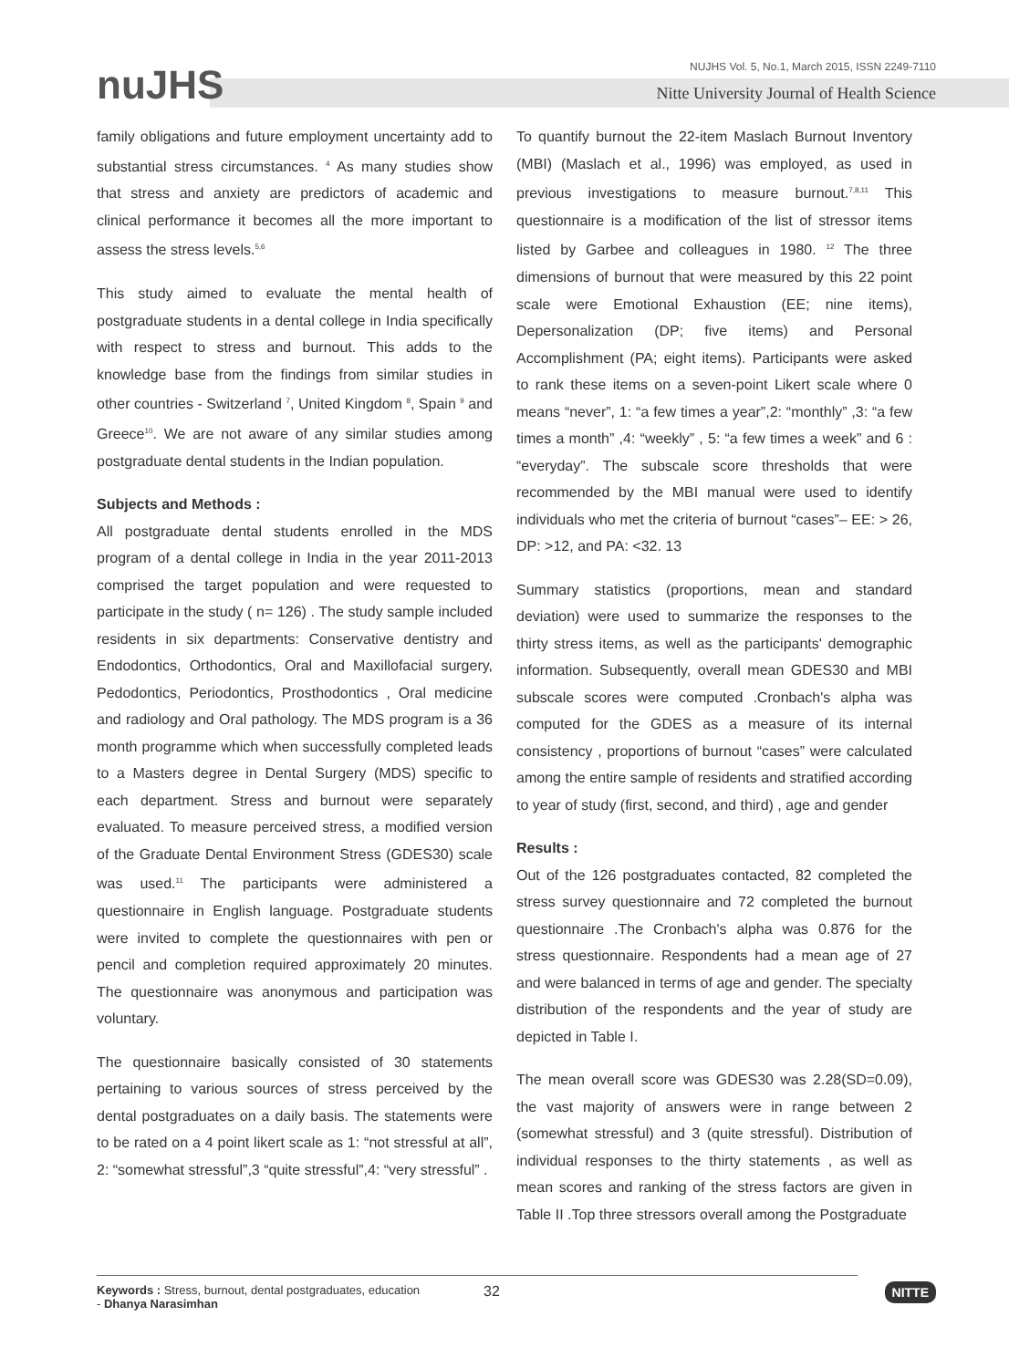nuJHS
NUJHS Vol. 5, No.1, March 2015, ISSN 2249-7110
Nitte University Journal of Health Science
family obligations and future employment uncertainty add to substantial stress circumstances. <sup>4</sup> As many studies show that stress and anxiety are predictors of academic and clinical performance it becomes all the more important to assess the stress levels.<sup>5,6</sup>
This study aimed to evaluate the mental health of postgraduate students in a dental college in India specifically with respect to stress and burnout. This adds to the knowledge base from the findings from similar studies in other countries - Switzerland <sup>7</sup>, United Kingdom <sup>8</sup>, Spain <sup>9</sup> and Greece<sup>10</sup>. We are not aware of any similar studies among postgraduate dental students in the Indian population.
Subjects and Methods :
All postgraduate dental students enrolled in the MDS program of a dental college in India in the year 2011-2013 comprised the target population and were requested to participate in the study ( n= 126) . The study sample included residents in six departments: Conservative dentistry and Endodontics, Orthodontics, Oral and Maxillofacial surgery, Pedodontics, Periodontics, Prosthodontics , Oral medicine and radiology and Oral pathology. The MDS program is a 36 month programme which when successfully completed leads to a Masters degree in Dental Surgery (MDS) specific to each department. Stress and burnout were separately evaluated. To measure perceived stress, a modified version of the Graduate Dental Environment Stress (GDES30) scale was used.<sup>11</sup> The participants were administered a questionnaire in English language. Postgraduate students were invited to complete the questionnaires with pen or pencil and completion required approximately 20 minutes. The questionnaire was anonymous and participation was voluntary.
The questionnaire basically consisted of 30 statements pertaining to various sources of stress perceived by the dental postgraduates on a daily basis. The statements were to be rated on a 4 point likert scale as 1: “not stressful at all”, 2: “somewhat stressful”,3 “quite stressful”,4: “very stressful” .
To quantify burnout the 22-item Maslach Burnout Inventory (MBI) (Maslach et al., 1996) was employed, as used in previous investigations to measure burnout.<sup>7,8,11</sup> This questionnaire is a modification of the list of stressor items listed by Garbee and colleagues in 1980. <sup>12</sup> The three dimensions of burnout that were measured by this 22 point scale were Emotional Exhaustion (EE; nine items), Depersonalization (DP; five items) and Personal Accomplishment (PA; eight items). Participants were asked to rank these items on a seven-point Likert scale where 0 means “never”, 1: “a few times a year”,2: “monthly” ,3: “a few times a month” ,4: “weekly” , 5: “a few times a week” and 6 : “everyday”. The subscale score thresholds that were recommended by the MBI manual were used to identify individuals who met the criteria of burnout “cases”– EE: > 26, DP: >12, and PA: <32. 13
Summary statistics (proportions, mean and standard deviation) were used to summarize the responses to the thirty stress items, as well as the participants' demographic information. Subsequently, overall mean GDES30 and MBI subscale scores were computed .Cronbach's alpha was computed for the GDES as a measure of its internal consistency , proportions of burnout “cases” were calculated among the entire sample of residents and stratified according to year of study (first, second, and third) , age and gender
Results :
Out of the 126 postgraduates contacted, 82 completed the stress survey questionnaire and 72 completed the burnout questionnaire .The Cronbach's alpha was 0.876 for the stress questionnaire. Respondents had a mean age of 27 and were balanced in terms of age and gender. The specialty distribution of the respondents and the year of study are depicted in Table I.
The mean overall score was GDES30 was 2.28(SD=0.09), the vast majority of answers were in range between 2 (somewhat stressful) and 3 (quite stressful). Distribution of individual responses to the thirty statements , as well as mean scores and ranking of the stress factors are given in Table II .Top three stressors overall among the Postgraduate
Keywords : Stress, burnout, dental postgraduates, education
- Dhanya Narasimhan
32
NITTE